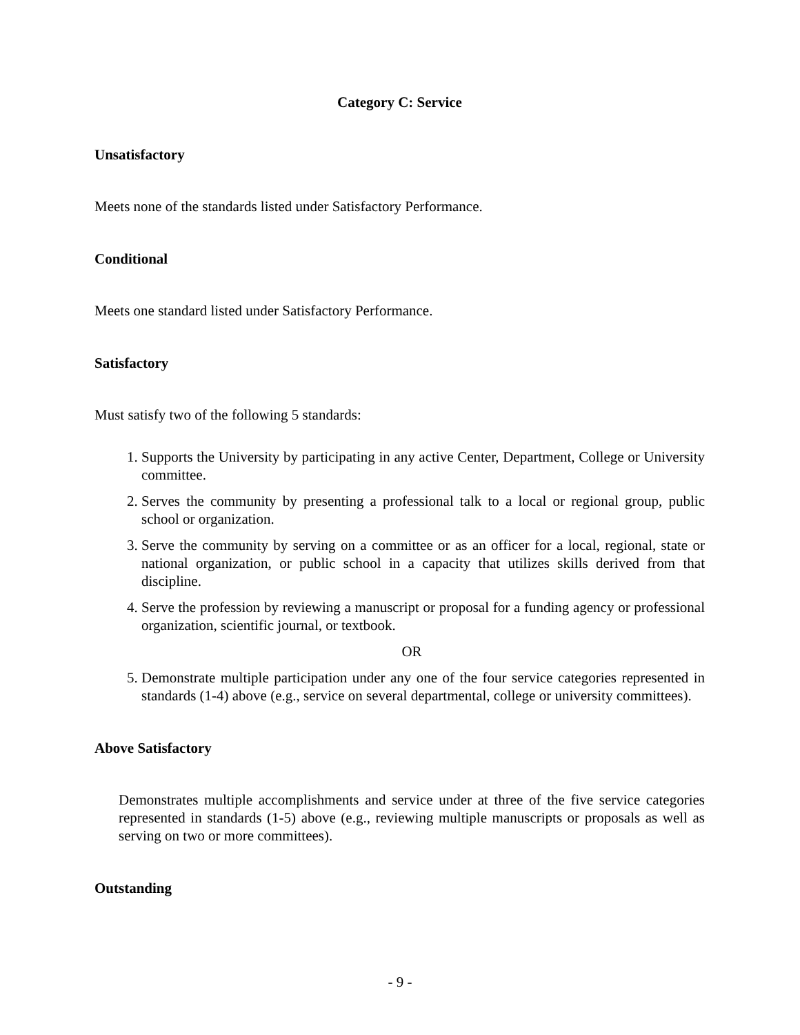Category C: Service
Unsatisfactory
Meets none of the standards listed under Satisfactory Performance.
Conditional
Meets one standard listed under Satisfactory Performance.
Satisfactory
Must satisfy two of the following 5 standards:
1. Supports the University by participating in any active Center, Department, College or University committee.
2. Serves the community by presenting a professional talk to a local or regional group, public school or organization.
3. Serve the community by serving on a committee or as an officer for a local, regional, state or national organization, or public school in a capacity that utilizes skills derived from that discipline.
4. Serve the profession by reviewing a manuscript or proposal for a funding agency or professional organization, scientific journal, or textbook.
OR
5. Demonstrate multiple participation under any one of the four service categories represented in standards (1-4) above (e.g., service on several departmental, college or university committees).
Above Satisfactory
Demonstrates multiple accomplishments and service under at three of the five service categories represented in standards (1-5) above (e.g., reviewing multiple manuscripts or proposals as well as serving on two or more committees).
Outstanding
- 9 -